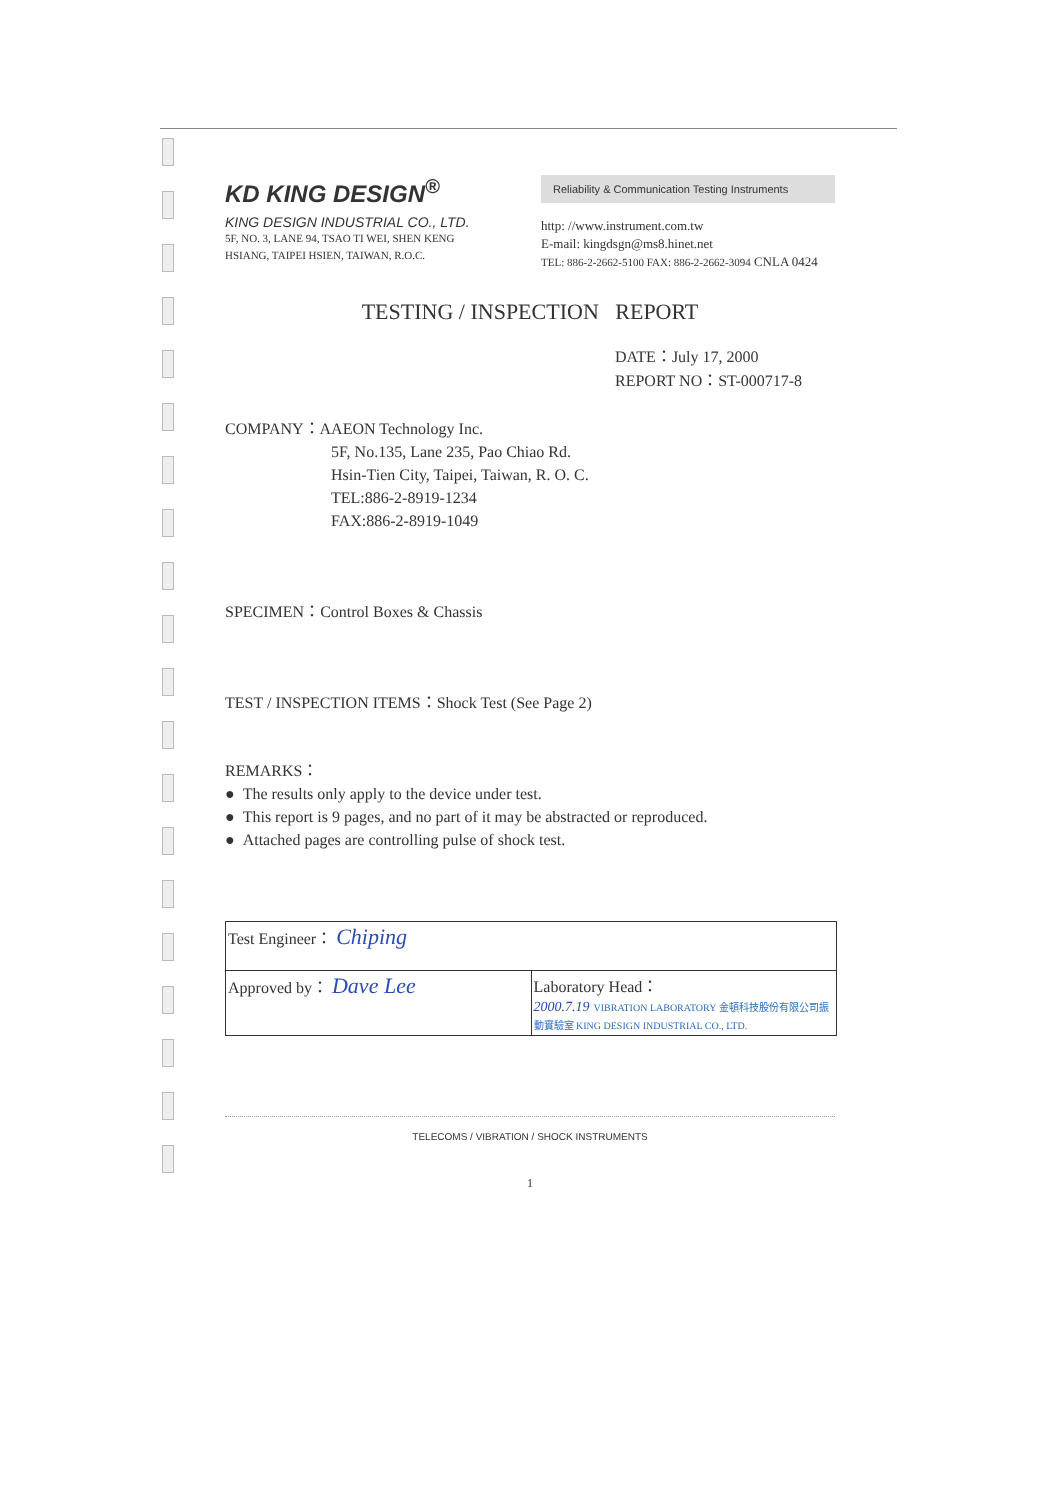KD KING DESIGN<sup>®</sup>
KING DESIGN INDUSTRIAL CO., LTD.
5F, NO. 3, LANE 94, TSAO TI WEI, SHEN KENG
HSIANG, TAIPEI HSIEN, TAIWAN, R.O.C.
Reliability & Communication Testing Instruments
http: //www.instrument.com.tw
E-mail: kingdsgn@ms8.hinet.net
TEL: 886-2-2662-5100 FAX: 886-2-2662-3094 CNLA 0424
TESTING / INSPECTION REPORT
DATE：July 17, 2000
REPORT NO：ST-000717-8
COMPANY：AAEON Technology Inc.
5F, No.135, Lane 235, Pao Chiao Rd.
Hsin-Tien City, Taipei, Taiwan, R. O. C.
TEL:886-2-8919-1234
FAX:886-2-8919-1049
SPECIMEN：Control Boxes & Chassis
TEST / INSPECTION ITEMS：Shock Test (See Page 2)
REMARKS：
● The results only apply to the device under test.
● This report is 9 pages, and no part of it may be abstracted or reproduced.
● Attached pages are controlling pulse of shock test.
| Test Engineer： Chiping | |
| Approved by： Dave Lee | Laboratory Head： 2000.7.19 VIBRATION LABORATORY 金頓科技股份有限公司振動實驗室 KING DESIGN INDUSTRIAL CO., LTD. |
TELECOMS / VIBRATION / SHOCK INSTRUMENTS
1